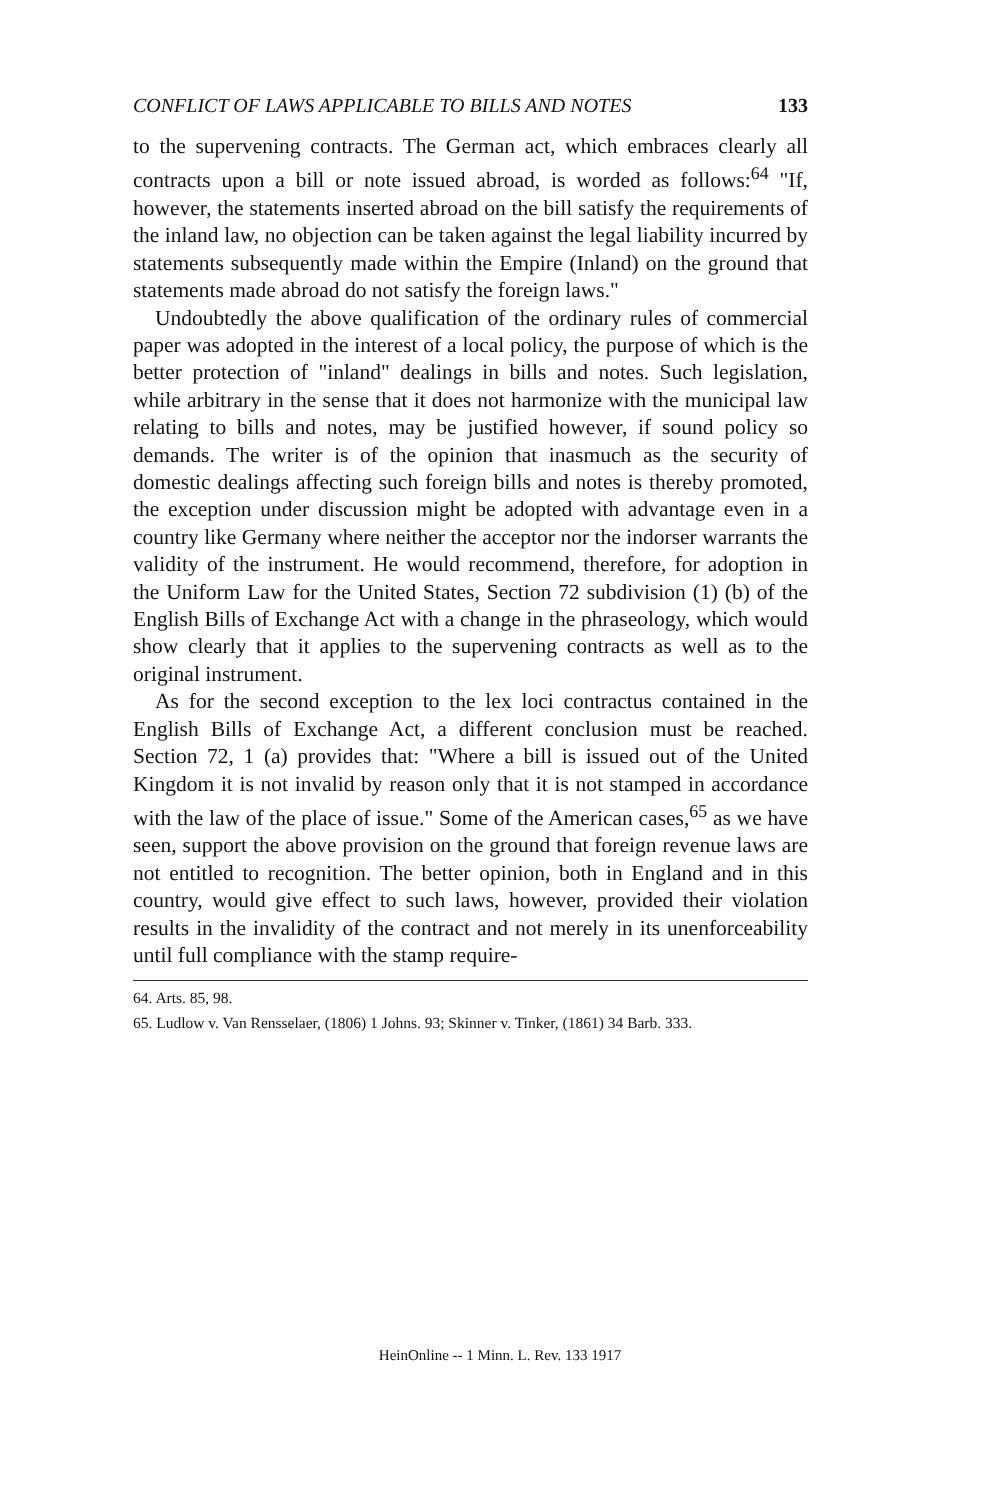CONFLICT OF LAWS APPLICABLE TO BILLS AND NOTES 133
to the supervening contracts. The German act, which embraces clearly all contracts upon a bill or note issued abroad, is worded as follows:<sup>64</sup> "If, however, the statements inserted abroad on the bill satisfy the requirements of the inland law, no objection can be taken against the legal liability incurred by statements subsequently made within the Empire (Inland) on the ground that statements made abroad do not satisfy the foreign laws."
Undoubtedly the above qualification of the ordinary rules of commercial paper was adopted in the interest of a local policy, the purpose of which is the better protection of "inland" dealings in bills and notes. Such legislation, while arbitrary in the sense that it does not harmonize with the municipal law relating to bills and notes, may be justified however, if sound policy so demands. The writer is of the opinion that inasmuch as the security of domestic dealings affecting such foreign bills and notes is thereby promoted, the exception under discussion might be adopted with advantage even in a country like Germany where neither the acceptor nor the indorser warrants the validity of the instrument. He would recommend, therefore, for adoption in the Uniform Law for the United States, Section 72 subdivision (1) (b) of the English Bills of Exchange Act with a change in the phraseology, which would show clearly that it applies to the supervening contracts as well as to the original instrument.
As for the second exception to the lex loci contractus contained in the English Bills of Exchange Act, a different conclusion must be reached. Section 72, 1 (a) provides that: "Where a bill is issued out of the United Kingdom it is not invalid by reason only that it is not stamped in accordance with the law of the place of issue." Some of the American cases,<sup>65</sup> as we have seen, support the above provision on the ground that foreign revenue laws are not entitled to recognition. The better opinion, both in England and in this country, would give effect to such laws, however, provided their violation results in the invalidity of the contract and not merely in its unenforceability until full compliance with the stamp require-
64. Arts. 85, 98.
65. Ludlow v. Van Rensselaer, (1806) 1 Johns. 93; Skinner v. Tinker, (1861) 34 Barb. 333.
HeinOnline -- 1 Minn. L. Rev. 133 1917